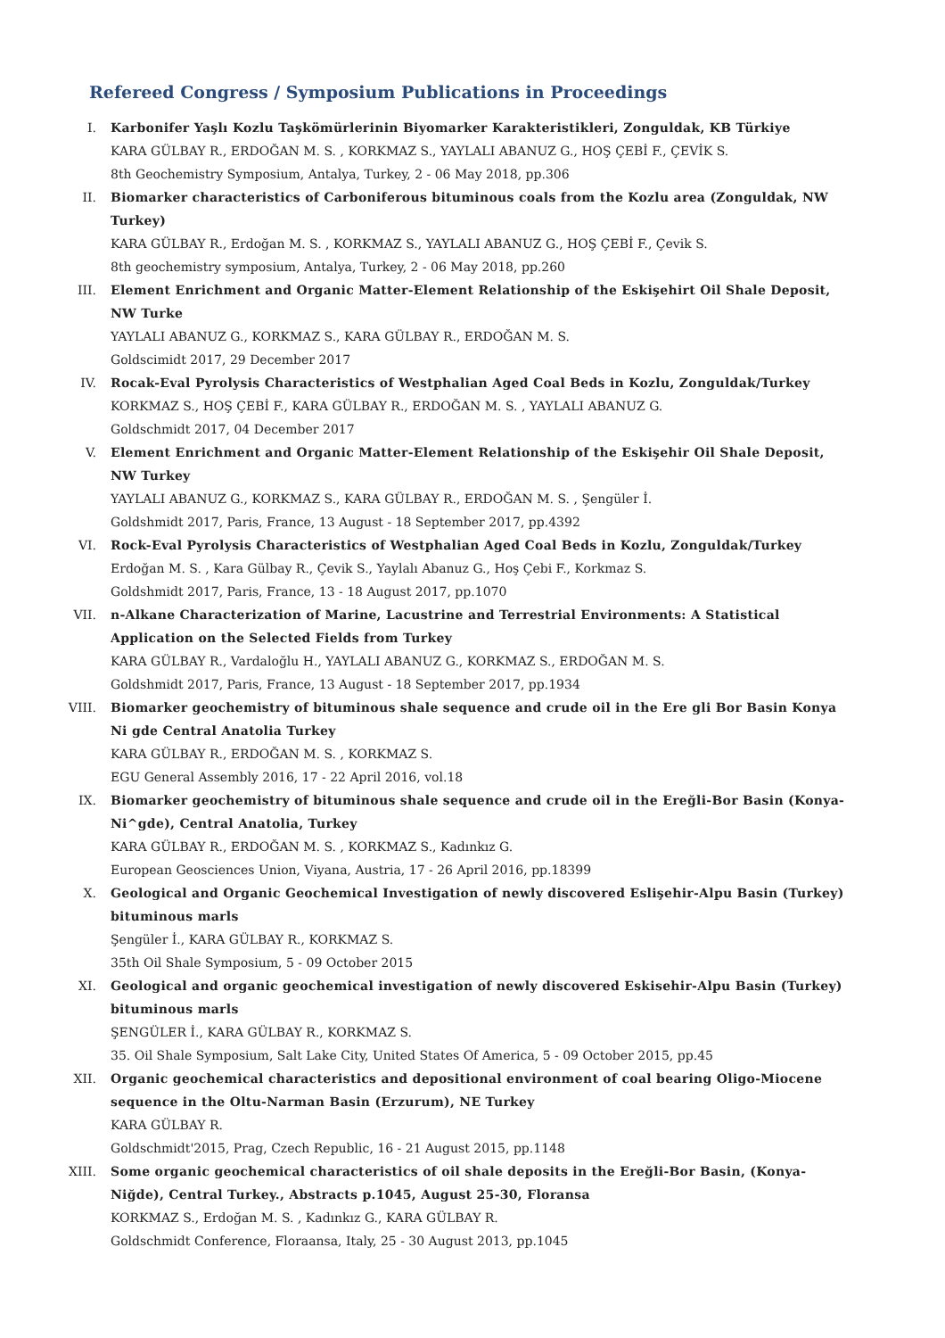Refereed Congress / Symposium Publications in Proceedings
I. Karbonifer Yaşlı Kozlu Taşkömürlerinin Biyomarker Karakteristikleri, Zonguldak, KB Türkiye
KARA GÜLBAY R., ERDOĞAN M. S. , KORKMAZ S., YAYLALI ABANUZ G., HOŞ ÇEBİ F., ÇEVİK S.
8th Geochemistry Symposium, Antalya, Turkey, 2 - 06 May 2018, pp.306
II. Biomarker characteristics of Carboniferous bituminous coals from the Kozlu area (Zonguldak, NW Turkey)
KARA GÜLBAY R., Erdoğan M. S. , KORKMAZ S., YAYLALI ABANUZ G., HOŞ ÇEBİ F., Çevik S.
8th geochemistry symposium, Antalya, Turkey, 2 - 06 May 2018, pp.260
III. Element Enrichment and Organic Matter-Element Relationship of the Eskişehirt Oil Shale Deposit, NW Turke
YAYLALI ABANUZ G., KORKMAZ S., KARA GÜLBAY R., ERDOĞAN M. S.
Goldscimidt 2017, 29 December 2017
IV. Rocak-Eval Pyrolysis Characteristics of Westphalian Aged Coal Beds in Kozlu, Zonguldak/Turkey
KORKMAZ S., HOŞ ÇEBİ F., KARA GÜLBAY R., ERDOĞAN M. S. , YAYLALI ABANUZ G.
Goldschmidt 2017, 04 December 2017
V. Element Enrichment and Organic Matter-Element Relationship of the Eskişehir Oil Shale Deposit, NW Turkey
YAYLALI ABANUZ G., KORKMAZ S., KARA GÜLBAY R., ERDOĞAN M. S. , Şengüler İ.
Goldshmidt 2017, Paris, France, 13 August - 18 September 2017, pp.4392
VI. Rock-Eval Pyrolysis Characteristics of Westphalian Aged Coal Beds in Kozlu, Zonguldak/Turkey
Erdoğan M. S. , Kara Gülbay R., Çevik S., Yaylalı Abanuz G., Hoş Çebi F., Korkmaz S.
Goldshmidt 2017, Paris, France, 13 - 18 August 2017, pp.1070
VII. n-Alkane Characterization of Marine, Lacustrine and Terrestrial Environments: A Statistical Application on the Selected Fields from Turkey
KARA GÜLBAY R., Vardaloğlu H., YAYLALI ABANUZ G., KORKMAZ S., ERDOĞAN M. S.
Goldshmidt 2017, Paris, France, 13 August - 18 September 2017, pp.1934
VIII. Biomarker geochemistry of bituminous shale sequence and crude oil in the Ere gli Bor Basin Konya Ni gde Central Anatolia Turkey
KARA GÜLBAY R., ERDOĞAN M. S. , KORKMAZ S.
EGU General Assembly 2016, 17 - 22 April 2016, vol.18
IX. Biomarker geochemistry of bituminous shale sequence and crude oil in the Ereğli-Bor Basin (Konya-Ni^gde), Central Anatolia, Turkey
KARA GÜLBAY R., ERDOĞAN M. S. , KORKMAZ S., Kadınkız G.
European Geosciences Union, Viyana, Austria, 17 - 26 April 2016, pp.18399
X. Geological and Organic Geochemical Investigation of newly discovered Eslişehir-Alpu Basin (Turkey) bituminous marls
Şengüler İ., KARA GÜLBAY R., KORKMAZ S.
35th Oil Shale Symposium, 5 - 09 October 2015
XI. Geological and organic geochemical investigation of newly discovered Eskisehir-Alpu Basin (Turkey) bituminous marls
ŞENGÜLER İ., KARA GÜLBAY R., KORKMAZ S.
35. Oil Shale Symposium, Salt Lake City, United States Of America, 5 - 09 October 2015, pp.45
XII. Organic geochemical characteristics and depositional environment of coal bearing Oligo-Miocene sequence in the Oltu-Narman Basin (Erzurum), NE Turkey
KARA GÜLBAY R.
Goldschmidt'2015, Prag, Czech Republic, 16 - 21 August 2015, pp.1148
XIII. Some organic geochemical characteristics of oil shale deposits in the Ereğli-Bor Basin, (Konya-Niğde), Central Turkey., Abstracts p.1045, August 25-30, Floransa
KORKMAZ S., Erdoğan M. S. , Kadınkız G., KARA GÜLBAY R.
Goldschmidt Conference, Floraansa, Italy, 25 - 30 August 2013, pp.1045